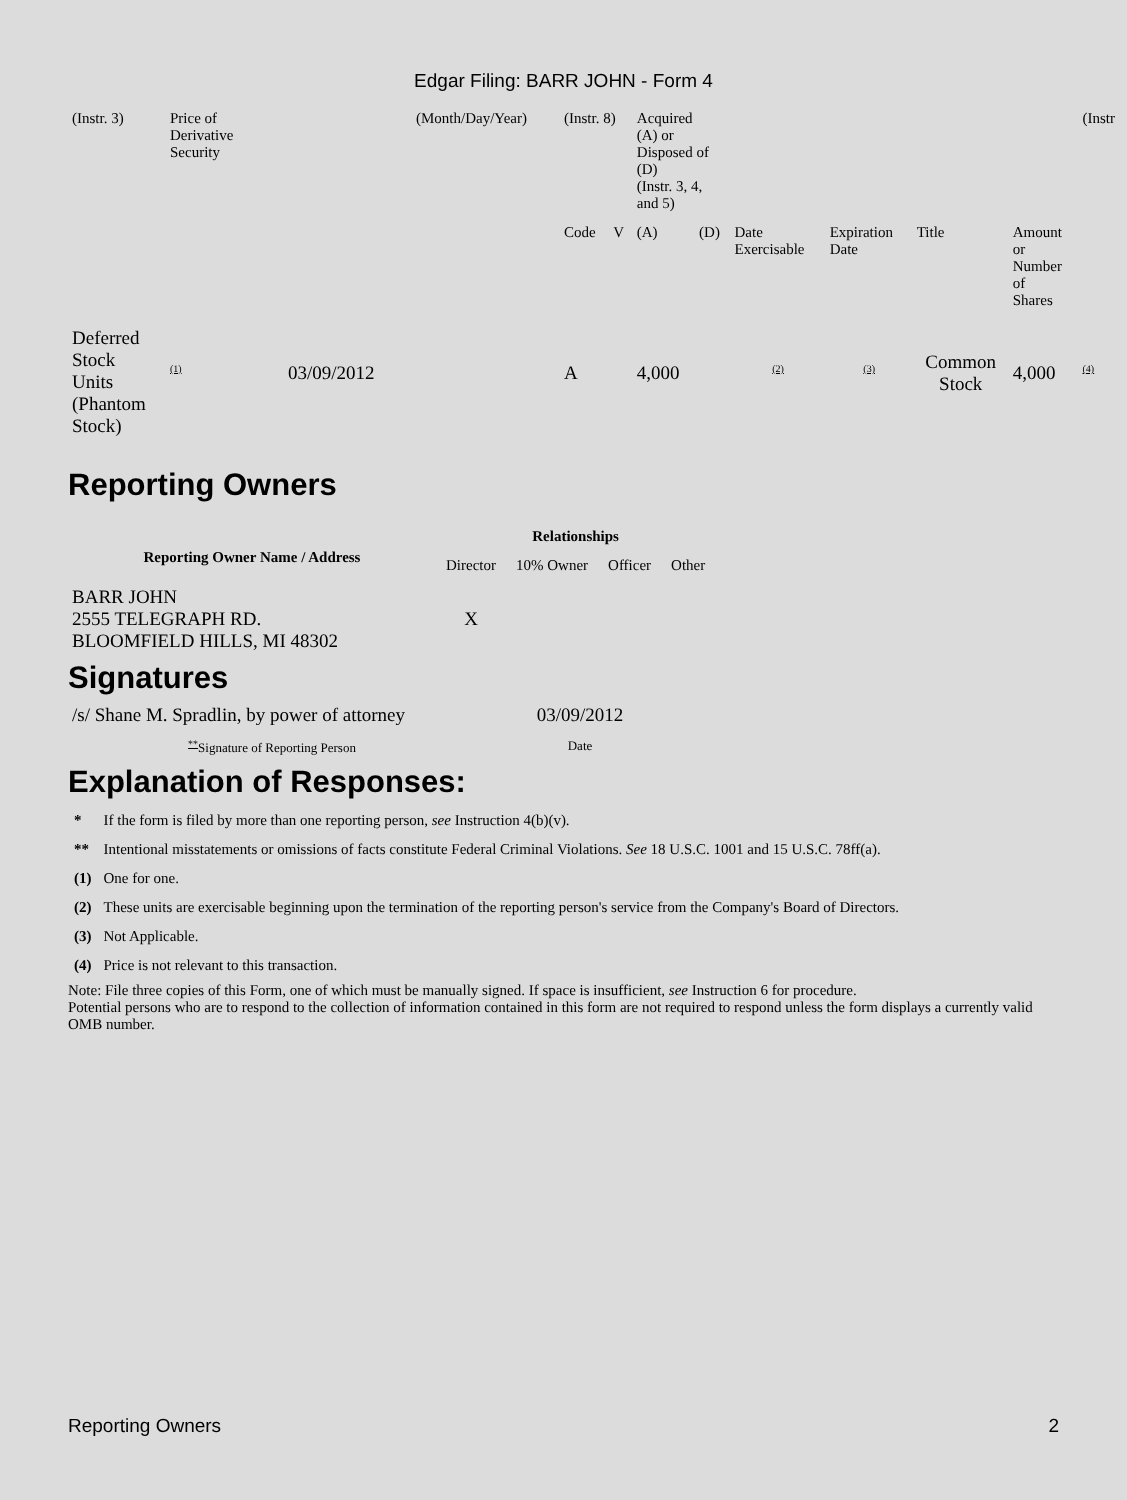Edgar Filing: BARR JOHN - Form 4
| (Instr. 3) | Price of Derivative Security | | (Month/Day/Year) | (Instr. 8) | | Acquired (A) or Disposed of (D) (Instr. 3, 4, and 5) | | | | | | (Instr |
| | | | | Code | V | (A) | (D) | Date Exercisable | Expiration Date | Title | Amount or Number of Shares | |
| Deferred Stock Units (Phantom Stock) | <sup>(1)</sup> | 03/09/2012 | | A | | 4,000 | | <sup>(2)</sup> | <sup>(3)</sup> | Common Stock | 4,000 | <sup>(4)</sup> |
Reporting Owners
| Reporting Owner Name / Address | Relationships | | | |
| --- | --- | --- | --- | --- |
| | Director | 10% Owner | Officer | Other |
| BARR JOHN 2555 TELEGRAPH RD. BLOOMFIELD HILLS, MI 48302 | X | | | |
Signatures
| /s/ Shane M. Spradlin, by power of attorney | 03/09/2012 |
| <sup>**</sup> Signature of Reporting Person | Date |
Explanation of Responses:
| * | If the form is filed by more than one reporting person, see Instruction 4(b)(v). |
| ** | Intentional misstatements or omissions of facts constitute Federal Criminal Violations. See 18 U.S.C. 1001 and 15 U.S.C. 78ff(a). |
| (1) | One for one. |
| (2) | These units are exercisable beginning upon the termination of the reporting person's service from the Company's Board of Directors. |
| (3) | Not Applicable. |
| (4) | Price is not relevant to this transaction. |
Note: File three copies of this Form, one of which must be manually signed. If space is insufficient, see Instruction 6 for procedure.
Potential persons who are to respond to the collection of information contained in this form are not required to respond unless the form displays a currently valid OMB number.
Reporting Owners 2